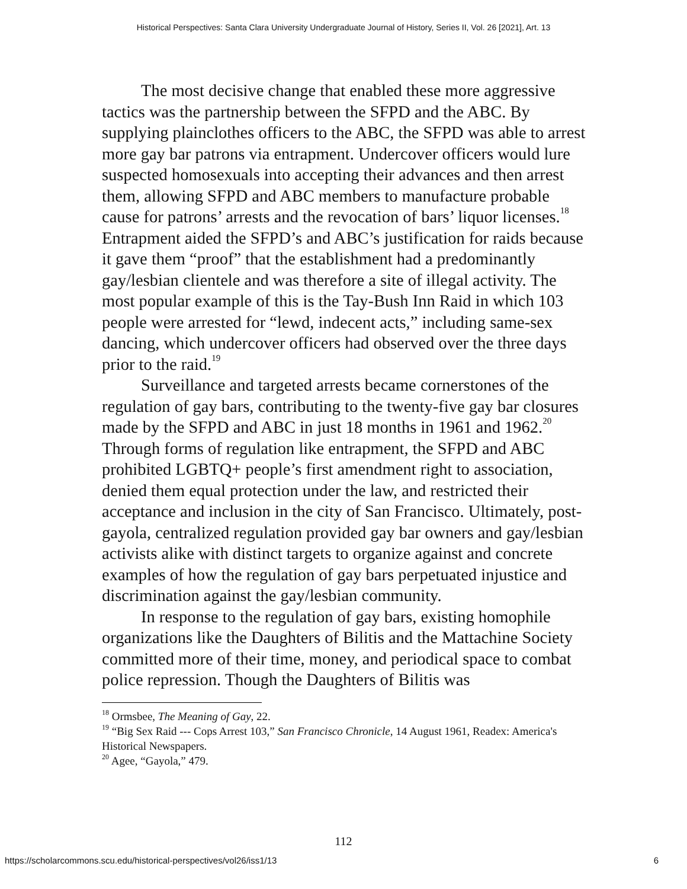Historical Perspectives: Santa Clara University Undergraduate Journal of History, Series II, Vol. 26 [2021], Art. 13
The most decisive change that enabled these more aggressive tactics was the partnership between the SFPD and the ABC. By supplying plainclothes officers to the ABC, the SFPD was able to arrest more gay bar patrons via entrapment. Undercover officers would lure suspected homosexuals into accepting their advances and then arrest them, allowing SFPD and ABC members to manufacture probable cause for patrons’ arrests and the revocation of bars’ liquor licenses.<sup>18</sup> Entrapment aided the SFPD’s and ABC’s justification for raids because it gave them “proof” that the establishment had a predominantly gay/lesbian clientele and was therefore a site of illegal activity. The most popular example of this is the Tay-Bush Inn Raid in which 103 people were arrested for “lewd, indecent acts,” including same-sex dancing, which undercover officers had observed over the three days prior to the raid.<sup>19</sup>
Surveillance and targeted arrests became cornerstones of the regulation of gay bars, contributing to the twenty-five gay bar closures made by the SFPD and ABC in just 18 months in 1961 and 1962.<sup>20</sup> Through forms of regulation like entrapment, the SFPD and ABC prohibited LGBTQ+ people’s first amendment right to association, denied them equal protection under the law, and restricted their acceptance and inclusion in the city of San Francisco. Ultimately, post-gayola, centralized regulation provided gay bar owners and gay/lesbian activists alike with distinct targets to organize against and concrete examples of how the regulation of gay bars perpetuated injustice and discrimination against the gay/lesbian community.
In response to the regulation of gay bars, existing homophile organizations like the Daughters of Bilitis and the Mattachine Society committed more of their time, money, and periodical space to combat police repression. Though the Daughters of Bilitis was
<sup>18</sup> Ormsbee, The Meaning of Gay, 22.
<sup>19</sup> “Big Sex Raid --- Cops Arrest 103,” San Francisco Chronicle, 14 August 1961, Readex: America's Historical Newspapers.
<sup>20</sup> Agee, “Gayola,” 479.
112
https://scholarcommons.scu.edu/historical-perspectives/vol26/iss1/13 6